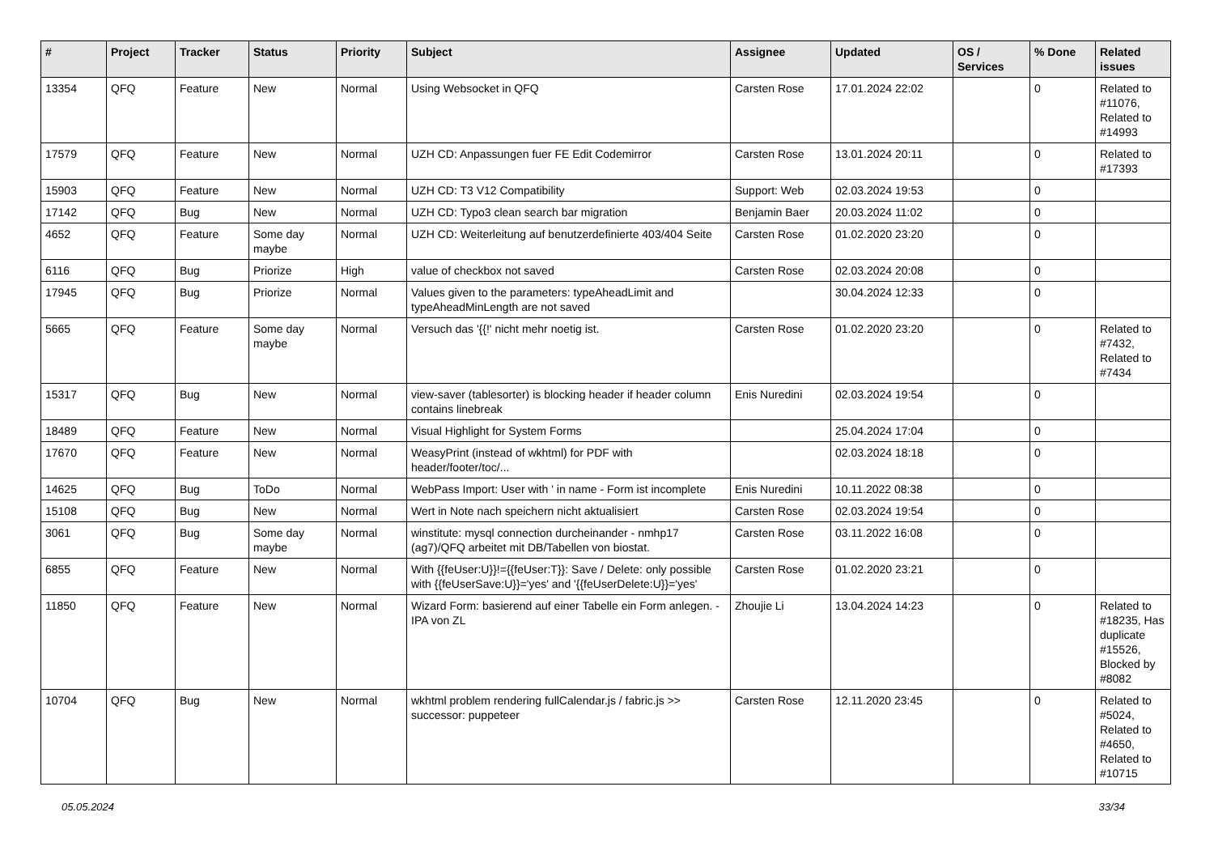| # | Project | Tracker | Status | Priority | Subject | Assignee | Updated | OS / Services | % Done | Related issues |
| --- | --- | --- | --- | --- | --- | --- | --- | --- | --- | --- |
| 13354 | QFQ | Feature | New | Normal | Using Websocket in QFQ | Carsten Rose | 17.01.2024 22:02 | | 0 | Related to #11076, Related to #14993 |
| 17579 | QFQ | Feature | New | Normal | UZH CD: Anpassungen fuer FE Edit Codemirror | Carsten Rose | 13.01.2024 20:11 | | 0 | Related to #17393 |
| 15903 | QFQ | Feature | New | Normal | UZH CD: T3 V12 Compatibility | Support: Web | 02.03.2024 19:53 | | 0 | |
| 17142 | QFQ | Bug | New | Normal | UZH CD: Typo3 clean search bar migration | Benjamin Baer | 20.03.2024 11:02 | | 0 | |
| 4652 | QFQ | Feature | Some day maybe | Normal | UZH CD: Weiterleitung auf benutzerdefinierte 403/404 Seite | Carsten Rose | 01.02.2020 23:20 | | 0 | |
| 6116 | QFQ | Bug | Priorize | High | value of checkbox not saved | Carsten Rose | 02.03.2024 20:08 | | 0 | |
| 17945 | QFQ | Bug | Priorize | Normal | Values given to the parameters: typeAheadLimit and typeAheadMinLength are not saved | | 30.04.2024 12:33 | | 0 | |
| 5665 | QFQ | Feature | Some day maybe | Normal | Versuch das '{{!' nicht mehr noetig ist. | Carsten Rose | 01.02.2020 23:20 | | 0 | Related to #7432, Related to #7434 |
| 15317 | QFQ | Bug | New | Normal | view-saver (tablesorter) is blocking header if header column contains linebreak | Enis Nuredini | 02.03.2024 19:54 | | 0 | |
| 18489 | QFQ | Feature | New | Normal | Visual Highlight for System Forms | | 25.04.2024 17:04 | | 0 | |
| 17670 | QFQ | Feature | New | Normal | WeasyPrint (instead of wkhtml) for PDF with header/footer/toc/... | | 02.03.2024 18:18 | | 0 | |
| 14625 | QFQ | Bug | ToDo | Normal | WebPass Import: User with ' in name - Form ist incomplete | Enis Nuredini | 10.11.2022 08:38 | | 0 | |
| 15108 | QFQ | Bug | New | Normal | Wert in Note nach speichern nicht aktualisiert | Carsten Rose | 02.03.2024 19:54 | | 0 | |
| 3061 | QFQ | Bug | Some day maybe | Normal | winstitute: mysql connection durcheinander - nmhp17 (ag7)/QFQ arbeitet mit DB/Tabellen von biostat. | Carsten Rose | 03.11.2022 16:08 | | 0 | |
| 6855 | QFQ | Feature | New | Normal | With {{feUser:U}}!={{feUser:T}}: Save / Delete: only possible with {{feUserSave:U}}='yes' and '{{feUserDelete:U}}='yes' | Carsten Rose | 01.02.2020 23:21 | | 0 | |
| 11850 | QFQ | Feature | New | Normal | Wizard Form: basierend auf einer Tabelle ein Form anlegen. - IPA von ZL | Zhoujie Li | 13.04.2024 14:23 | | 0 | Related to #18235, Has duplicate #15526, Blocked by #8082 |
| 10704 | QFQ | Bug | New | Normal | wkhtml problem rendering fullCalendar.js / fabric.js >> successor: puppeteer | Carsten Rose | 12.11.2020 23:45 | | 0 | Related to #5024, Related to #4650, Related to #10715 |
05.05.2024 33/34